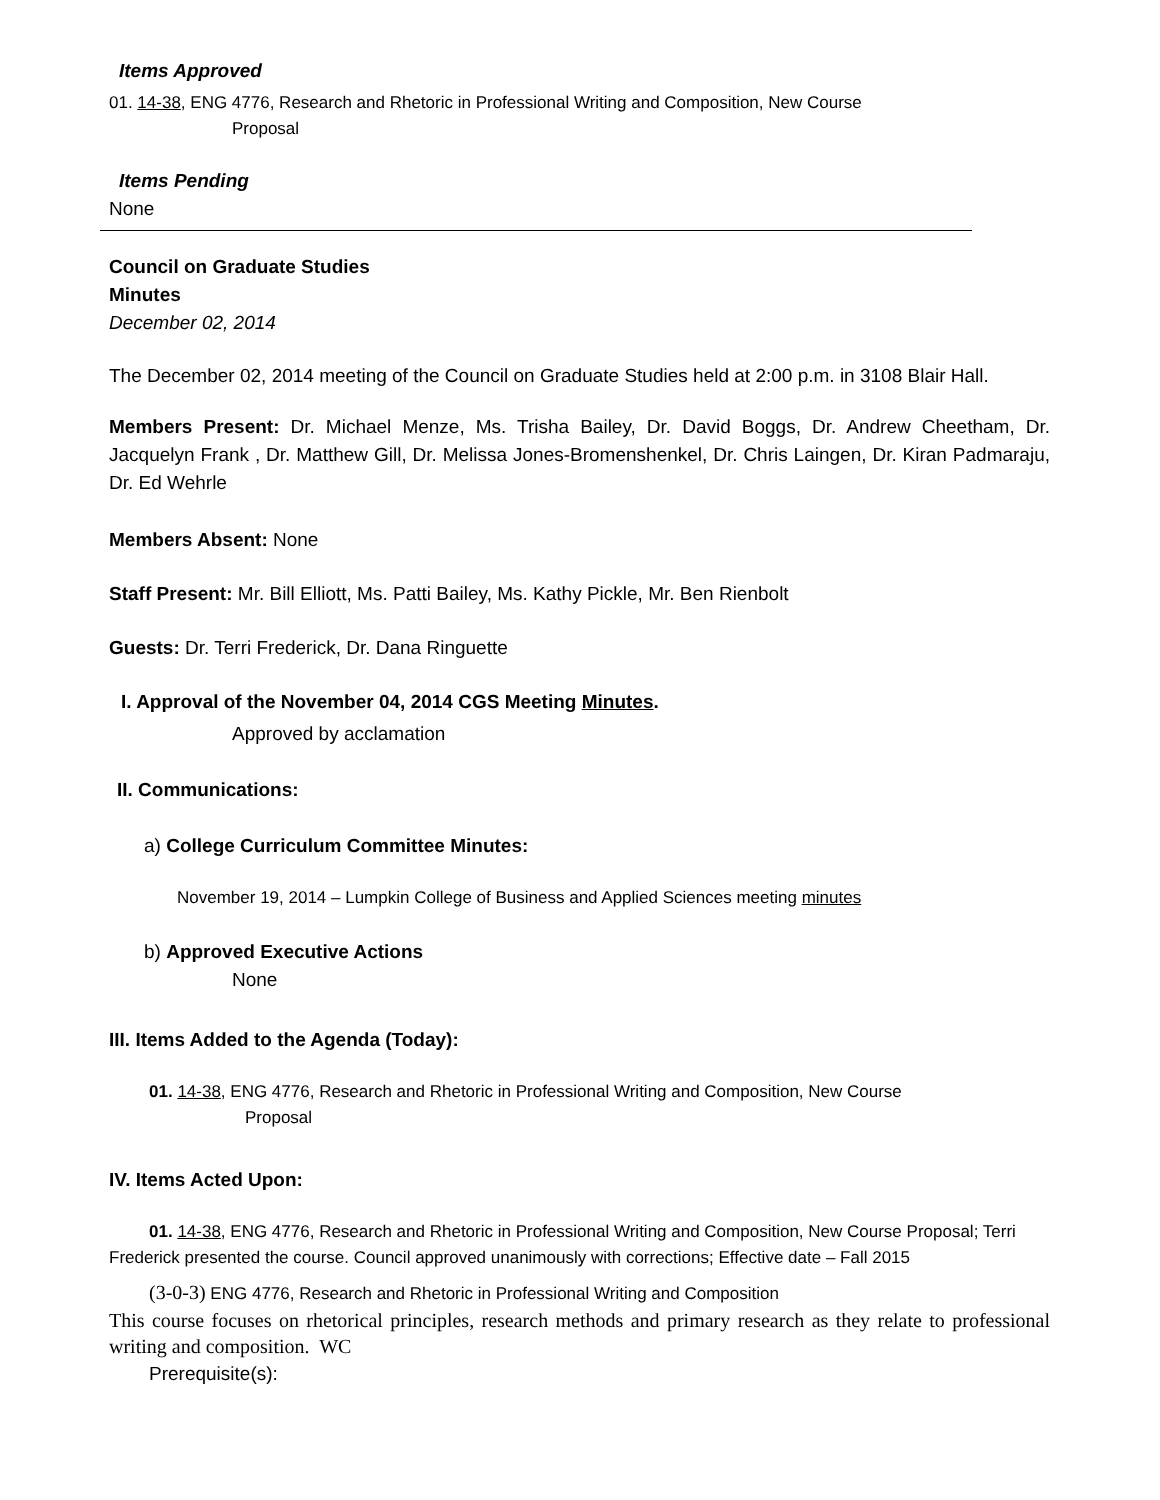Items Approved
01. 14-38, ENG 4776, Research and Rhetoric in Professional Writing and Composition, New Course
Proposal
Items Pending
None
Council on Graduate Studies
Minutes
December 02, 2014
The December 02, 2014 meeting of the Council on Graduate Studies held at 2:00 p.m. in 3108 Blair Hall.
Members Present: Dr. Michael Menze, Ms. Trisha Bailey, Dr. David Boggs, Dr. Andrew Cheetham, Dr. Jacquelyn Frank , Dr. Matthew Gill, Dr. Melissa Jones-Bromenshenkel, Dr. Chris Laingen, Dr. Kiran Padmaraju, Dr. Ed Wehrle
Members Absent: None
Staff Present: Mr. Bill Elliott, Ms. Patti Bailey, Ms. Kathy Pickle, Mr. Ben Rienbolt
Guests: Dr. Terri Frederick, Dr. Dana Ringuette
I. Approval of the November 04, 2014 CGS Meeting Minutes.
Approved by acclamation
II. Communications:
a) College Curriculum Committee Minutes:
November 19, 2014 – Lumpkin College of Business and Applied Sciences meeting minutes
b) Approved Executive Actions
None
III. Items Added to the Agenda (Today):
01. 14-38, ENG 4776, Research and Rhetoric in Professional Writing and Composition, New Course
Proposal
IV. Items Acted Upon:
01. 14-38, ENG 4776, Research and Rhetoric in Professional Writing and Composition, New Course Proposal; Terri Frederick presented the course. Council approved unanimously with corrections; Effective date – Fall 2015
(3-0-3) ENG 4776, Research and Rhetoric in Professional Writing and Composition
This course focuses on rhetorical principles, research methods and primary research as they relate to professional writing and composition. WC
Prerequisite(s):